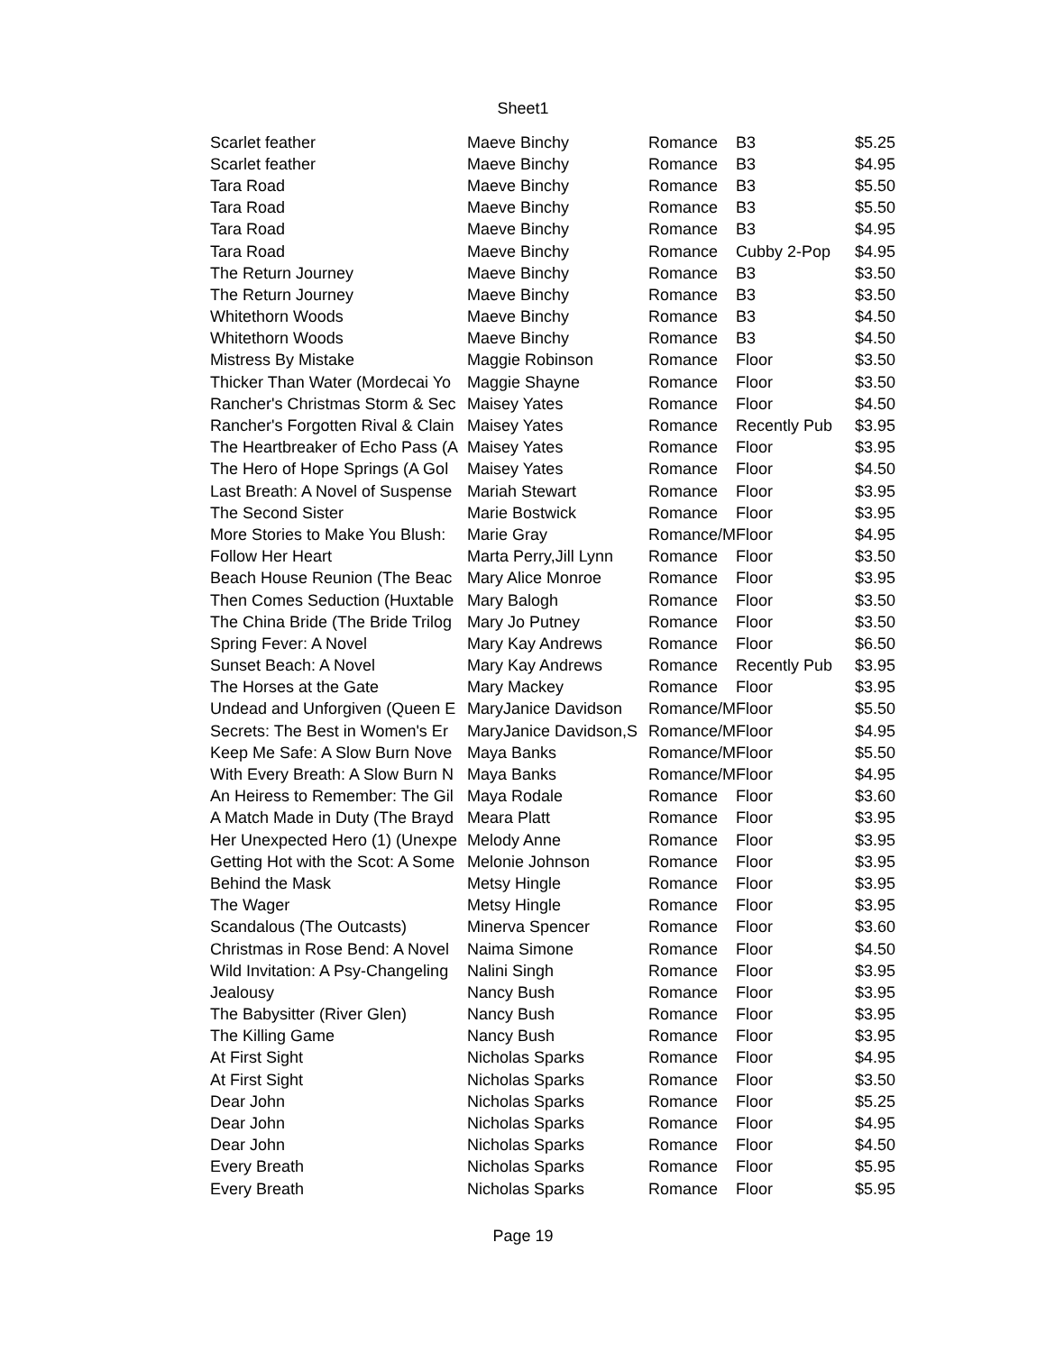Sheet1
| Scarlet feather | Maeve Binchy | Romance | B3 | $5.25 |
| Scarlet feather | Maeve Binchy | Romance | B3 | $4.95 |
| Tara Road | Maeve Binchy | Romance | B3 | $5.50 |
| Tara Road | Maeve Binchy | Romance | B3 | $5.50 |
| Tara Road | Maeve Binchy | Romance | B3 | $4.95 |
| Tara Road | Maeve Binchy | Romance | Cubby 2-Pop | $4.95 |
| The Return Journey | Maeve Binchy | Romance | B3 | $3.50 |
| The Return Journey | Maeve Binchy | Romance | B3 | $3.50 |
| Whitethorn Woods | Maeve Binchy | Romance | B3 | $4.50 |
| Whitethorn Woods | Maeve Binchy | Romance | B3 | $4.50 |
| Mistress By Mistake | Maggie Robinson | Romance | Floor | $3.50 |
| Thicker Than Water (Mordecai Yo | Maggie Shayne | Romance | Floor | $3.50 |
| Rancher's Christmas Storm & Sec | Maisey Yates | Romance | Floor | $4.50 |
| Rancher's Forgotten Rival & Clain | Maisey Yates | Romance | Recently Pub | $3.95 |
| The Heartbreaker of Echo Pass (A | Maisey Yates | Romance | Floor | $3.95 |
| The Hero of Hope Springs (A Gol | Maisey Yates | Romance | Floor | $4.50 |
| Last Breath: A Novel of Suspense | Mariah Stewart | Romance | Floor | $3.95 |
| The Second Sister | Marie Bostwick | Romance | Floor | $3.95 |
| More Stories to Make You Blush: | Marie Gray | Romance/M | Floor | $4.95 |
| Follow Her Heart | Marta Perry,Jill Lynn | Romance | Floor | $3.50 |
| Beach House Reunion (The Beac | Mary Alice Monroe | Romance | Floor | $3.95 |
| Then Comes Seduction (Huxtable | Mary Balogh | Romance | Floor | $3.50 |
| The China Bride (The Bride Trilog | Mary Jo Putney | Romance | Floor | $3.50 |
| Spring Fever: A Novel | Mary Kay Andrews | Romance | Floor | $6.50 |
| Sunset Beach: A Novel | Mary Kay Andrews | Romance | Recently Pub | $3.95 |
| The Horses at the Gate | Mary Mackey | Romance | Floor | $3.95 |
| Undead and Unforgiven (Queen E | MaryJanice Davidson | Romance/M | Floor | $5.50 |
| Secrets: The Best in Women's Er | MaryJanice Davidson,S | Romance/M | Floor | $4.95 |
| Keep Me Safe: A Slow Burn Nove | Maya Banks | Romance/M | Floor | $5.50 |
| With Every Breath: A Slow Burn N | Maya Banks | Romance/M | Floor | $4.95 |
| An Heiress to Remember: The Gil | Maya Rodale | Romance | Floor | $3.60 |
| A Match Made in Duty (The Brayd | Meara Platt | Romance | Floor | $3.95 |
| Her Unexpected Hero (1) (Unexpe | Melody Anne | Romance | Floor | $3.95 |
| Getting Hot with the Scot: A Some | Melonie Johnson | Romance | Floor | $3.95 |
| Behind the Mask | Metsy Hingle | Romance | Floor | $3.95 |
| The Wager | Metsy Hingle | Romance | Floor | $3.95 |
| Scandalous (The Outcasts) | Minerva Spencer | Romance | Floor | $3.60 |
| Christmas in Rose Bend: A Novel | Naima Simone | Romance | Floor | $4.50 |
| Wild Invitation: A Psy-Changeling | Nalini Singh | Romance | Floor | $3.95 |
| Jealousy | Nancy Bush | Romance | Floor | $3.95 |
| The Babysitter (River Glen) | Nancy Bush | Romance | Floor | $3.95 |
| The Killing Game | Nancy Bush | Romance | Floor | $3.95 |
| At First Sight | Nicholas Sparks | Romance | Floor | $4.95 |
| At First Sight | Nicholas Sparks | Romance | Floor | $3.50 |
| Dear John | Nicholas Sparks | Romance | Floor | $5.25 |
| Dear John | Nicholas Sparks | Romance | Floor | $4.95 |
| Dear John | Nicholas Sparks | Romance | Floor | $4.50 |
| Every Breath | Nicholas Sparks | Romance | Floor | $5.95 |
| Every Breath | Nicholas Sparks | Romance | Floor | $5.95 |
Page 19